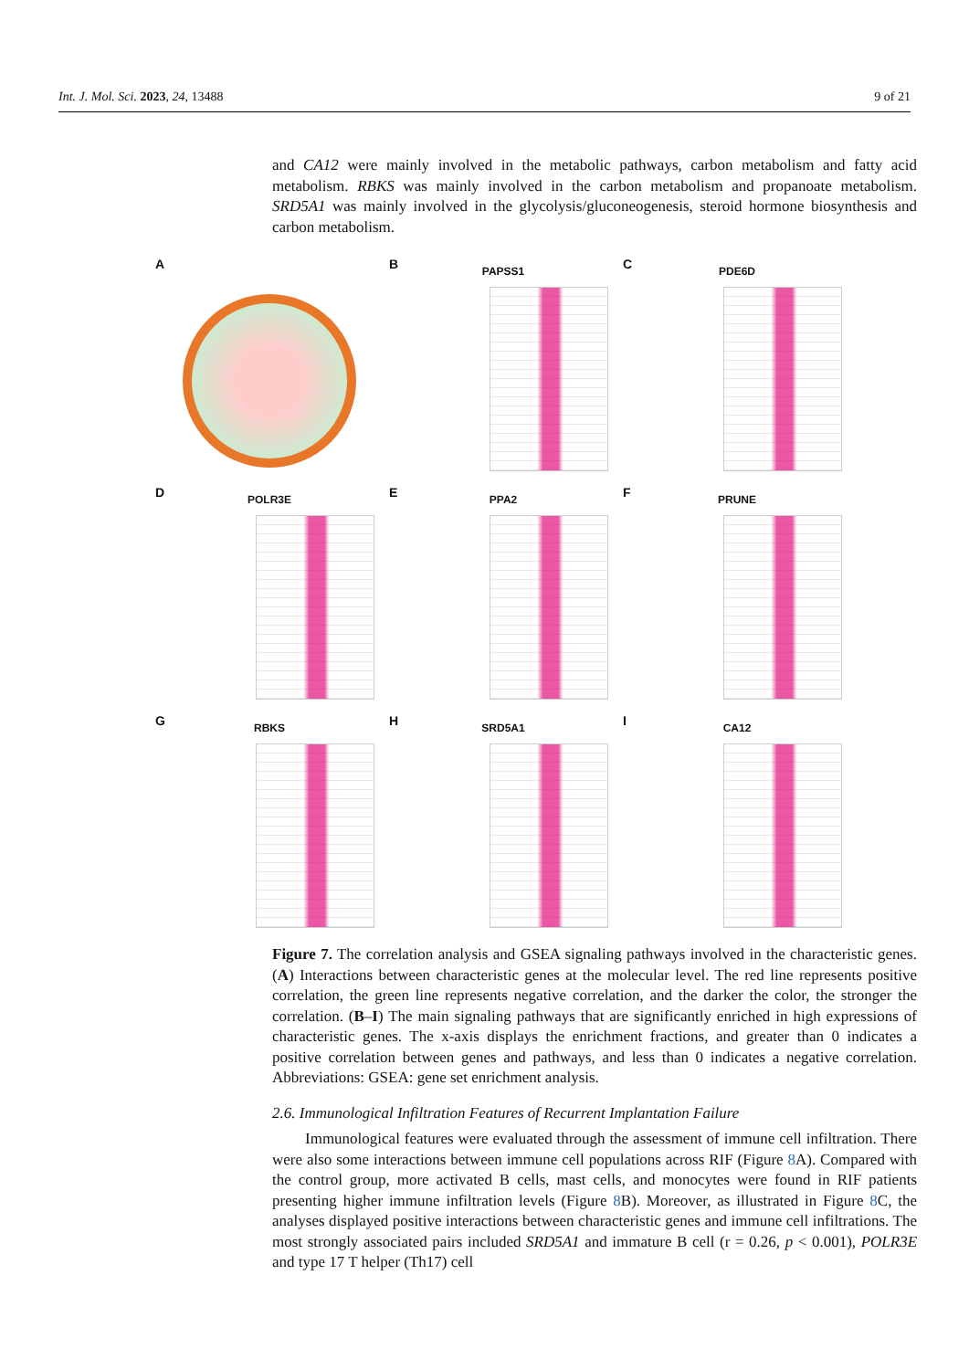Int. J. Mol. Sci. 2023, 24, 13488 9 of 21
and CA12 were mainly involved in the metabolic pathways, carbon metabolism and fatty acid metabolism. RBKS was mainly involved in the carbon metabolism and propanoate metabolism. SRD5A1 was mainly involved in the glycolysis/gluconeogenesis, steroid hormone biosynthesis and carbon metabolism.
A
B
PAPSS1
C
PDE6D
D
POLR3E
E
PPA2
F
PRUNE
G
RBKS
H
SRD5A1
I
CA12
Figure 7. The correlation analysis and GSEA signaling pathways involved in the characteristic genes. (A) Interactions between characteristic genes at the molecular level. The red line represents positive correlation, the green line represents negative correlation, and the darker the color, the stronger the correlation. (B–I) The main signaling pathways that are significantly enriched in high expressions of characteristic genes. The x-axis displays the enrichment fractions, and greater than 0 indicates a positive correlation between genes and pathways, and less than 0 indicates a negative correlation. Abbreviations: GSEA: gene set enrichment analysis.
2.6. Immunological Infiltration Features of Recurrent Implantation Failure
Immunological features were evaluated through the assessment of immune cell infiltration. There were also some interactions between immune cell populations across RIF (Figure 8 A). Compared with the control group, more activated B cells, mast cells, and monocytes were found in RIF patients presenting higher immune infiltration levels (Figure 8 B). Moreover, as illustrated in Figure 8 C, the analyses displayed positive interactions between characteristic genes and immune cell infiltrations. The most strongly associated pairs included SRD5A1 and immature B cell (r = 0.26, p < 0.001), POLR3E and type 17 T helper (Th17) cell